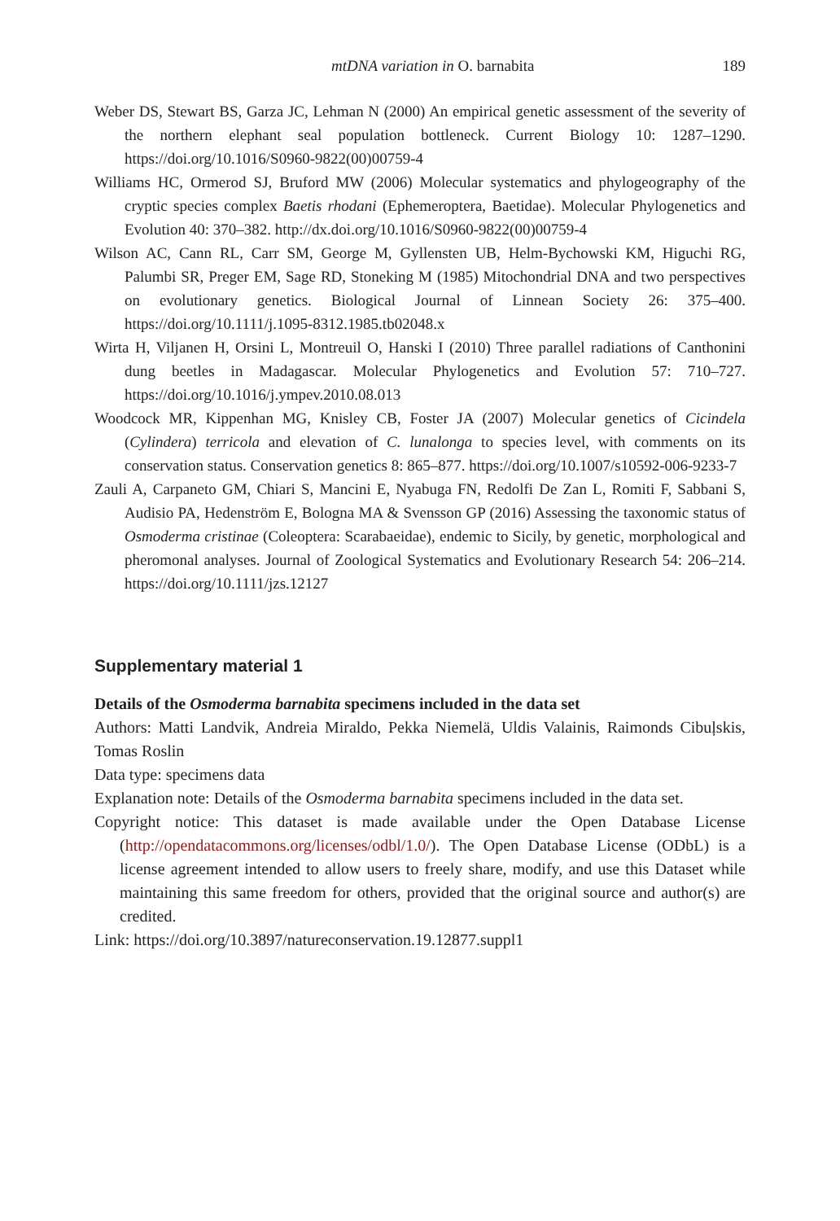mtDNA variation in O. barnabita 189
Weber DS, Stewart BS, Garza JC, Lehman N (2000) An empirical genetic assessment of the severity of the northern elephant seal population bottleneck. Current Biology 10: 1287–1290. https://doi.org/10.1016/S0960-9822(00)00759-4
Williams HC, Ormerod SJ, Bruford MW (2006) Molecular systematics and phylogeography of the cryptic species complex Baetis rhodani (Ephemeroptera, Baetidae). Molecular Phylogenetics and Evolution 40: 370–382. http://dx.doi.org/10.1016/S0960-9822(00)00759-4
Wilson AC, Cann RL, Carr SM, George M, Gyllensten UB, Helm-Bychowski KM, Higuchi RG, Palumbi SR, Preger EM, Sage RD, Stoneking M (1985) Mitochondrial DNA and two perspectives on evolutionary genetics. Biological Journal of Linnean Society 26: 375–400. https://doi.org/10.1111/j.1095-8312.1985.tb02048.x
Wirta H, Viljanen H, Orsini L, Montreuil O, Hanski I (2010) Three parallel radiations of Canthonini dung beetles in Madagascar. Molecular Phylogenetics and Evolution 57: 710–727. https://doi.org/10.1016/j.ympev.2010.08.013
Woodcock MR, Kippenhan MG, Knisley CB, Foster JA (2007) Molecular genetics of Cicindela (Cylindera) terricola and elevation of C. lunalonga to species level, with comments on its conservation status. Conservation genetics 8: 865–877. https://doi.org/10.1007/s10592-006-9233-7
Zauli A, Carpaneto GM, Chiari S, Mancini E, Nyabuga FN, Redolfi De Zan L, Romiti F, Sabbani S, Audisio PA, Hedenström E, Bologna MA & Svensson GP (2016) Assessing the taxonomic status of Osmoderma cristinae (Coleoptera: Scarabaeidae), endemic to Sicily, by genetic, morphological and pheromonal analyses. Journal of Zoological Systematics and Evolutionary Research 54: 206–214. https://doi.org/10.1111/jzs.12127
Supplementary material 1
Details of the Osmoderma barnabita specimens included in the data set
Authors: Matti Landvik, Andreia Miraldo, Pekka Niemelä, Uldis Valainis, Raimonds Cibuļskis, Tomas Roslin
Data type: specimens data
Explanation note: Details of the Osmoderma barnabita specimens included in the data set.
Copyright notice: This dataset is made available under the Open Database License (http://opendatacommons.org/licenses/odbl/1.0/). The Open Database License (ODbL) is a license agreement intended to allow users to freely share, modify, and use this Dataset while maintaining this same freedom for others, provided that the original source and author(s) are credited.
Link: https://doi.org/10.3897/natureconservation.19.12877.suppl1